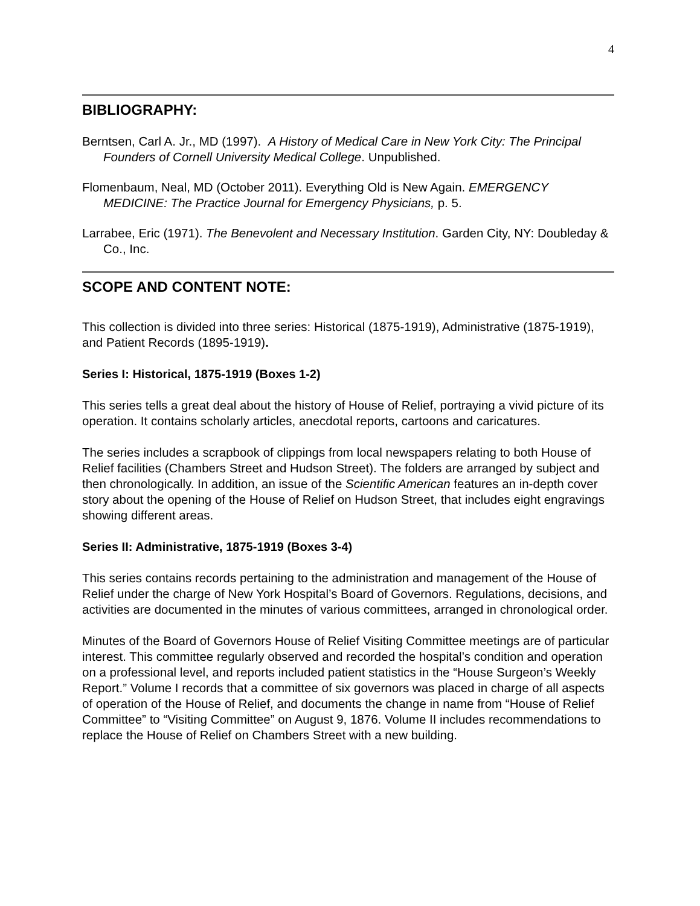4
BIBLIOGRAPHY:
Berntsen, Carl A. Jr., MD (1997). A History of Medical Care in New York City: The Principal Founders of Cornell University Medical College. Unpublished.
Flomenbaum, Neal, MD (October 2011). Everything Old is New Again. EMERGENCY MEDICINE: The Practice Journal for Emergency Physicians, p. 5.
Larrabee, Eric (1971). The Benevolent and Necessary Institution. Garden City, NY: Doubleday & Co., Inc.
SCOPE AND CONTENT NOTE:
This collection is divided into three series: Historical (1875-1919), Administrative (1875-1919), and Patient Records (1895-1919).
Series I: Historical, 1875-1919 (Boxes 1-2)
This series tells a great deal about the history of House of Relief, portraying a vivid picture of its operation. It contains scholarly articles, anecdotal reports, cartoons and caricatures.
The series includes a scrapbook of clippings from local newspapers relating to both House of Relief facilities (Chambers Street and Hudson Street). The folders are arranged by subject and then chronologically. In addition, an issue of the Scientific American features an in-depth cover story about the opening of the House of Relief on Hudson Street, that includes eight engravings showing different areas.
Series II: Administrative, 1875-1919 (Boxes 3-4)
This series contains records pertaining to the administration and management of the House of Relief under the charge of New York Hospital’s Board of Governors. Regulations, decisions, and activities are documented in the minutes of various committees, arranged in chronological order.
Minutes of the Board of Governors House of Relief Visiting Committee meetings are of particular interest. This committee regularly observed and recorded the hospital’s condition and operation on a professional level, and reports included patient statistics in the “House Surgeon’s Weekly Report.” Volume I records that a committee of six governors was placed in charge of all aspects of operation of the House of Relief, and documents the change in name from “House of Relief Committee” to “Visiting Committee” on August 9, 1876. Volume II includes recommendations to replace the House of Relief on Chambers Street with a new building.